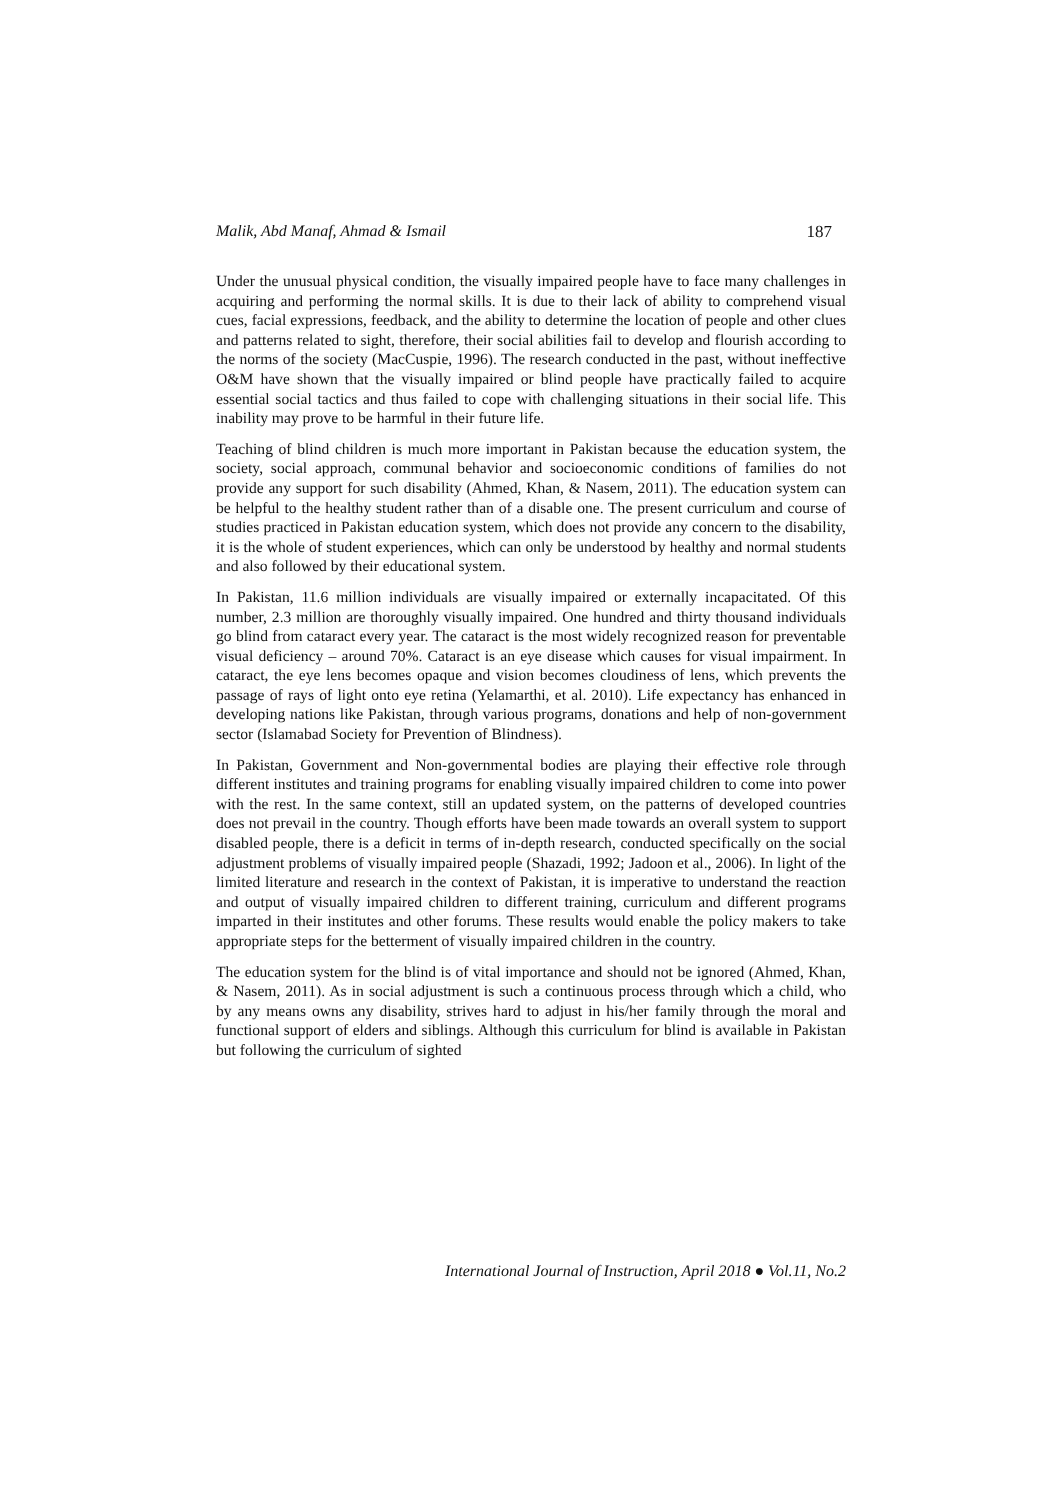Malik, Abd Manaf, Ahmad & Ismail 187
Under the unusual physical condition, the visually impaired people have to face many challenges in acquiring and performing the normal skills. It is due to their lack of ability to comprehend visual cues, facial expressions, feedback, and the ability to determine the location of people and other clues and patterns related to sight, therefore, their social abilities fail to develop and flourish according to the norms of the society (MacCuspie, 1996). The research conducted in the past, without ineffective O&M have shown that the visually impaired or blind people have practically failed to acquire essential social tactics and thus failed to cope with challenging situations in their social life. This inability may prove to be harmful in their future life.
Teaching of blind children is much more important in Pakistan because the education system, the society, social approach, communal behavior and socioeconomic conditions of families do not provide any support for such disability (Ahmed, Khan, & Nasem, 2011). The education system can be helpful to the healthy student rather than of a disable one. The present curriculum and course of studies practiced in Pakistan education system, which does not provide any concern to the disability, it is the whole of student experiences, which can only be understood by healthy and normal students and also followed by their educational system.
In Pakistan, 11.6 million individuals are visually impaired or externally incapacitated. Of this number, 2.3 million are thoroughly visually impaired. One hundred and thirty thousand individuals go blind from cataract every year. The cataract is the most widely recognized reason for preventable visual deficiency – around 70%. Cataract is an eye disease which causes for visual impairment. In cataract, the eye lens becomes opaque and vision becomes cloudiness of lens, which prevents the passage of rays of light onto eye retina (Yelamarthi, et al. 2010). Life expectancy has enhanced in developing nations like Pakistan, through various programs, donations and help of non-government sector (Islamabad Society for Prevention of Blindness).
In Pakistan, Government and Non-governmental bodies are playing their effective role through different institutes and training programs for enabling visually impaired children to come into power with the rest. In the same context, still an updated system, on the patterns of developed countries does not prevail in the country. Though efforts have been made towards an overall system to support disabled people, there is a deficit in terms of in-depth research, conducted specifically on the social adjustment problems of visually impaired people (Shazadi, 1992; Jadoon et al., 2006). In light of the limited literature and research in the context of Pakistan, it is imperative to understand the reaction and output of visually impaired children to different training, curriculum and different programs imparted in their institutes and other forums. These results would enable the policy makers to take appropriate steps for the betterment of visually impaired children in the country.
The education system for the blind is of vital importance and should not be ignored (Ahmed, Khan, & Nasem, 2011). As in social adjustment is such a continuous process through which a child, who by any means owns any disability, strives hard to adjust in his/her family through the moral and functional support of elders and siblings. Although this curriculum for blind is available in Pakistan but following the curriculum of sighted
International Journal of Instruction, April 2018 ● Vol.11, No.2